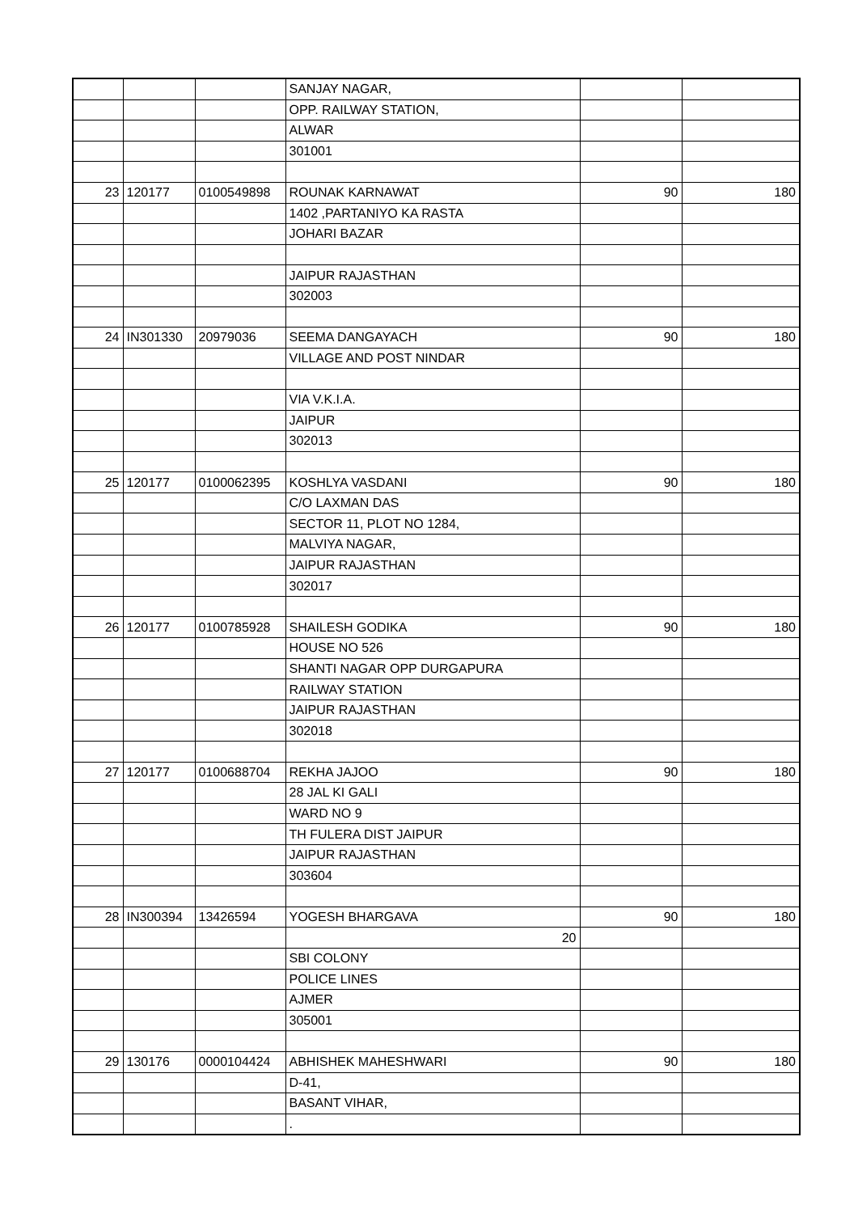| | | | SANJAY NAGAR, | | |
| | | | OPP. RAILWAY STATION, | | |
| | | | ALWAR | | |
| | | | 301001 | | |
| 23 | 120177 | 0100549898 | ROUNAK KARNAWAT | 90 | 180 |
| | | | 1402 ,PARTANIYO KA RASTA | | |
| | | | JOHARI BAZAR | | |
| | | | JAIPUR RAJASTHAN | | |
| | | | 302003 | | |
| 24 | IN301330 | 20979036 | SEEMA DANGAYACH | 90 | 180 |
| | | | VILLAGE AND POST NINDAR | | |
| | | | VIA V.K.I.A. | | |
| | | | JAIPUR | | |
| | | | 302013 | | |
| 25 | 120177 | 0100062395 | KOSHLYA VASDANI | 90 | 180 |
| | | | C/O LAXMAN DAS | | |
| | | | SECTOR 11, PLOT NO 1284, | | |
| | | | MALVIYA NAGAR, | | |
| | | | JAIPUR RAJASTHAN | | |
| | | | 302017 | | |
| 26 | 120177 | 0100785928 | SHAILESH GODIKA | 90 | 180 |
| | | | HOUSE NO 526 | | |
| | | | SHANTI NAGAR OPP DURGAPURA | | |
| | | | RAILWAY STATION | | |
| | | | JAIPUR RAJASTHAN | | |
| | | | 302018 | | |
| 27 | 120177 | 0100688704 | REKHA JAJOO | 90 | 180 |
| | | | 28 JAL KI GALI | | |
| | | | WARD NO 9 | | |
| | | | TH FULERA DIST JAIPUR | | |
| | | | JAIPUR RAJASTHAN | | |
| | | | 303604 | | |
| 28 | IN300394 | 13426594 | YOGESH BHARGAVA | 90 | 180 |
| | | | 20 | | |
| | | | SBI COLONY | | |
| | | | POLICE LINES | | |
| | | | AJMER | | |
| | | | 305001 | | |
| 29 | 130176 | 0000104424 | ABHISHEK MAHESHWARI | 90 | 180 |
| | | | D-41, | | |
| | | | BASANT VIHAR, | | |
| | | | . | | |